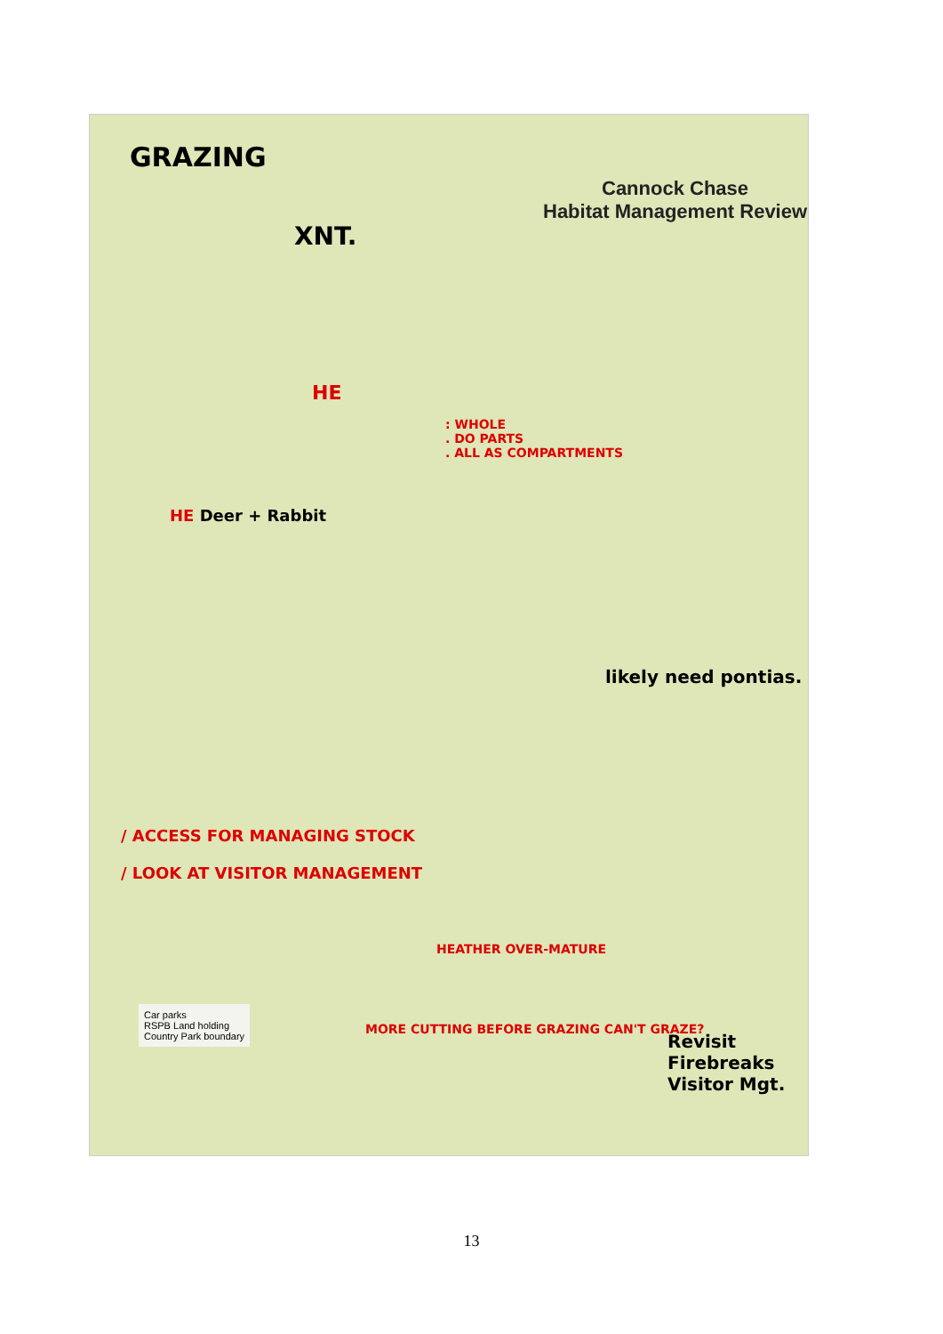GRAZING
Cannock Chase
Habitat Management Review
XNT.
HE
: WHOLE
. DO PARTS
. ALL AS COMPARTMENTS
HE Deer + Rabbit
likely need pontias.
/ ACCESS FOR MANAGING STOCK
/ LOOK AT VISITOR MANAGEMENT
HEATHER OVER-MATURE
MORE CUTTING BEFORE GRAZING CAN'T GRAZE?
Revisit Firebreaks
Visitor Mgt.
Car parks
RSPB Land holding
Country Park boundary
13